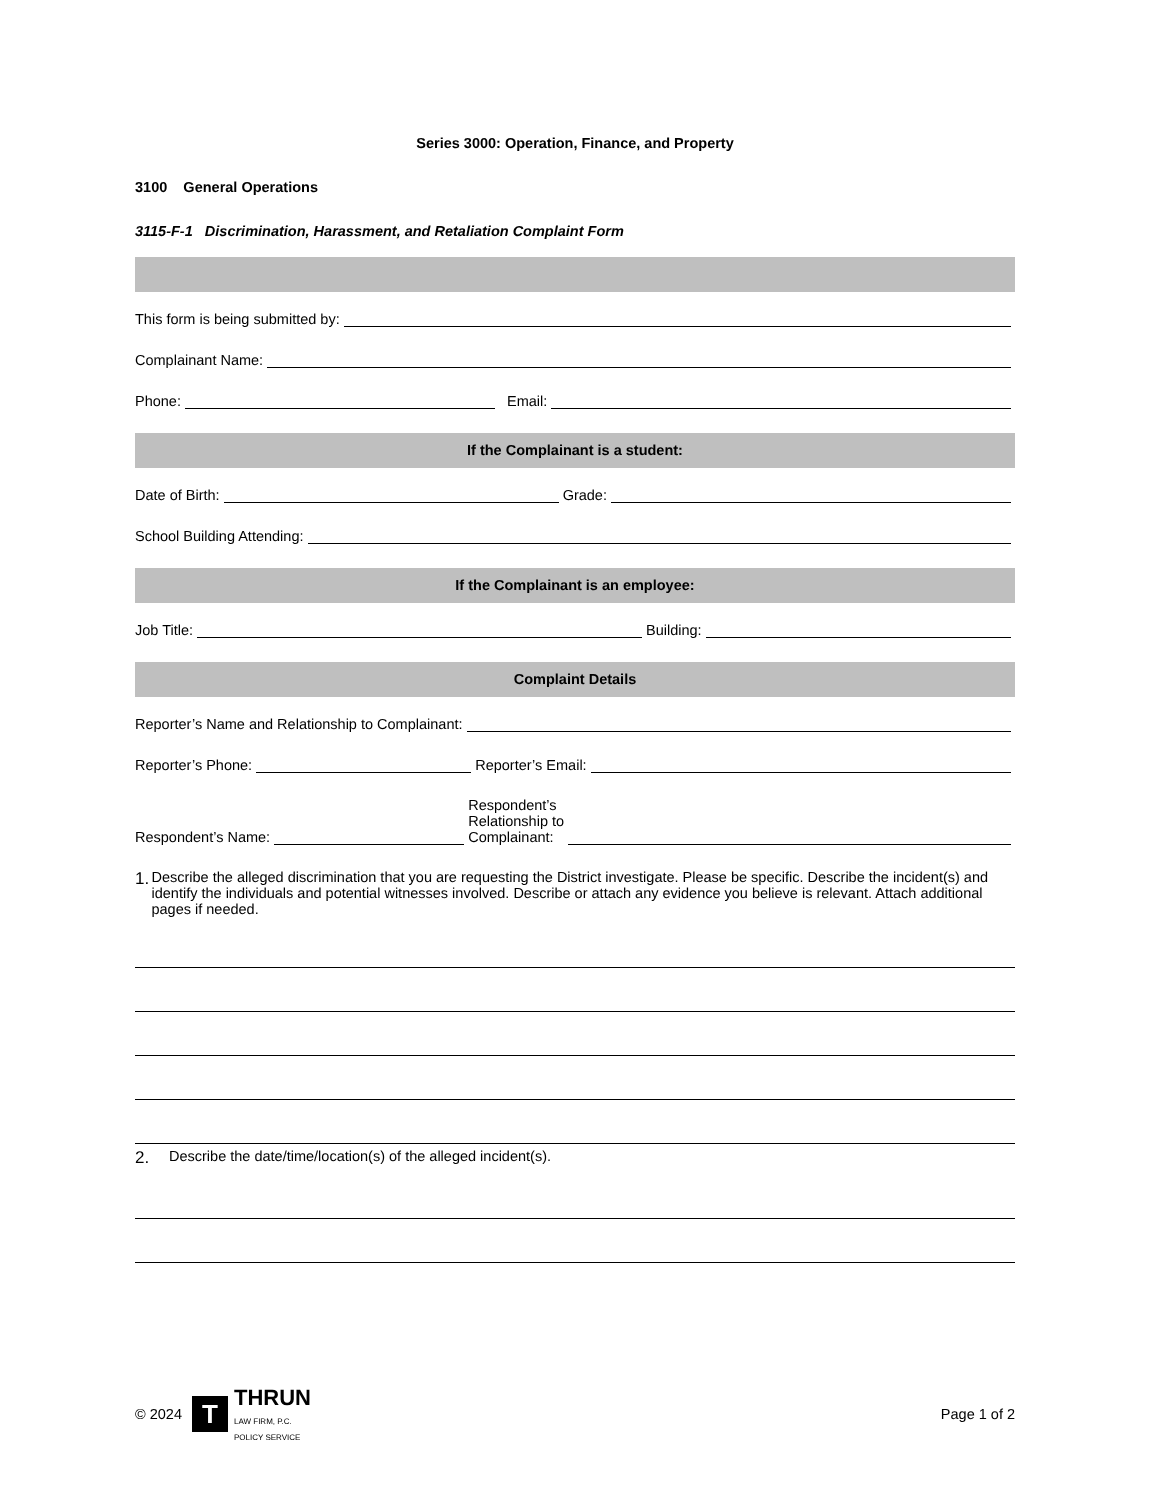Series 3000: Operation, Finance, and Property
3100 General Operations
3115-F-1 Discrimination, Harassment, and Retaliation Complaint Form
This form is being submitted by:
Complainant Name:
Phone:
Email:
If the Complainant is a student:
Date of Birth:
Grade:
School Building Attending:
If the Complainant is an employee:
Job Title:
Building:
Complaint Details
Reporter’s Name and Relationship to Complainant:
Reporter’s Phone:
Reporter’s Email:
Respondent’s Name:
Respondent’s
Relationship to
Complainant:
1. Describe the alleged discrimination that you are requesting the District investigate. Please be specific. Describe the incident(s) and identify the individuals and potential witnesses involved. Describe or attach any evidence you believe is relevant. Attach additional pages if needed.
2. Describe the date/time/location(s) of the alleged incident(s).
© 2024 T THRUN
LAW FIRM, P.C.
POLICY SERVICE
Page 1 of 2